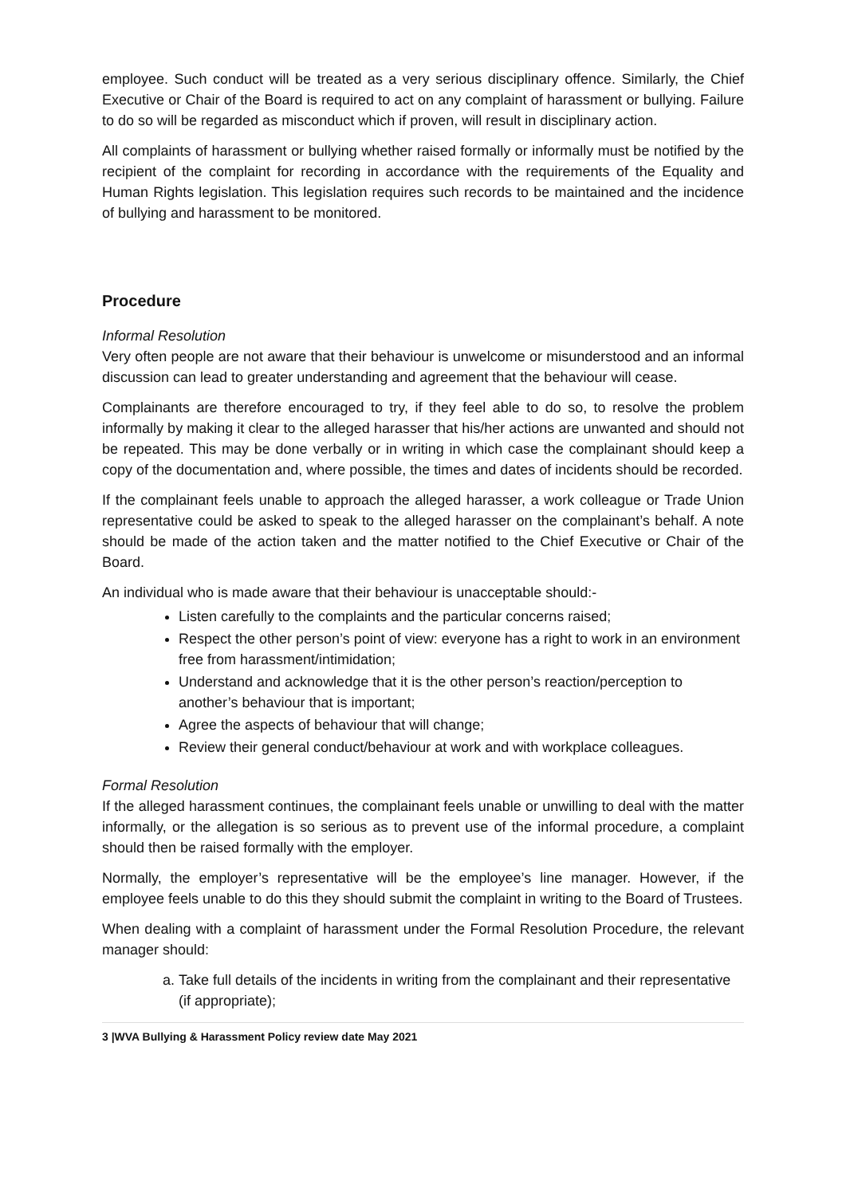employee. Such conduct will be treated as a very serious disciplinary offence. Similarly, the Chief Executive or Chair of the Board is required to act on any complaint of harassment or bullying. Failure to do so will be regarded as misconduct which if proven, will result in disciplinary action.
All complaints of harassment or bullying whether raised formally or informally must be notified by the recipient of the complaint for recording in accordance with the requirements of the Equality and Human Rights legislation. This legislation requires such records to be maintained and the incidence of bullying and harassment to be monitored.
Procedure
Informal Resolution
Very often people are not aware that their behaviour is unwelcome or misunderstood and an informal discussion can lead to greater understanding and agreement that the behaviour will cease.
Complainants are therefore encouraged to try, if they feel able to do so, to resolve the problem informally by making it clear to the alleged harasser that his/her actions are unwanted and should not be repeated. This may be done verbally or in writing in which case the complainant should keep a copy of the documentation and, where possible, the times and dates of incidents should be recorded.
If the complainant feels unable to approach the alleged harasser, a work colleague or Trade Union representative could be asked to speak to the alleged harasser on the complainant’s behalf. A note should be made of the action taken and the matter notified to the Chief Executive or Chair of the Board.
An individual who is made aware that their behaviour is unacceptable should:-
Listen carefully to the complaints and the particular concerns raised;
Respect the other person’s point of view: everyone has a right to work in an environment free from harassment/intimidation;
Understand and acknowledge that it is the other person’s reaction/perception to another’s behaviour that is important;
Agree the aspects of behaviour that will change;
Review their general conduct/behaviour at work and with workplace colleagues.
Formal Resolution
If the alleged harassment continues, the complainant feels unable or unwilling to deal with the matter informally, or the allegation is so serious as to prevent use of the informal procedure, a complaint should then be raised formally with the employer.
Normally, the employer’s representative will be the employee’s line manager. However, if the employee feels unable to do this they should submit the complaint in writing to the Board of Trustees.
When dealing with a complaint of harassment under the Formal Resolution Procedure, the relevant manager should:
a. Take full details of the incidents in writing from the complainant and their representative (if appropriate);
3 |WVA Bullying & Harassment Policy review date May 2021